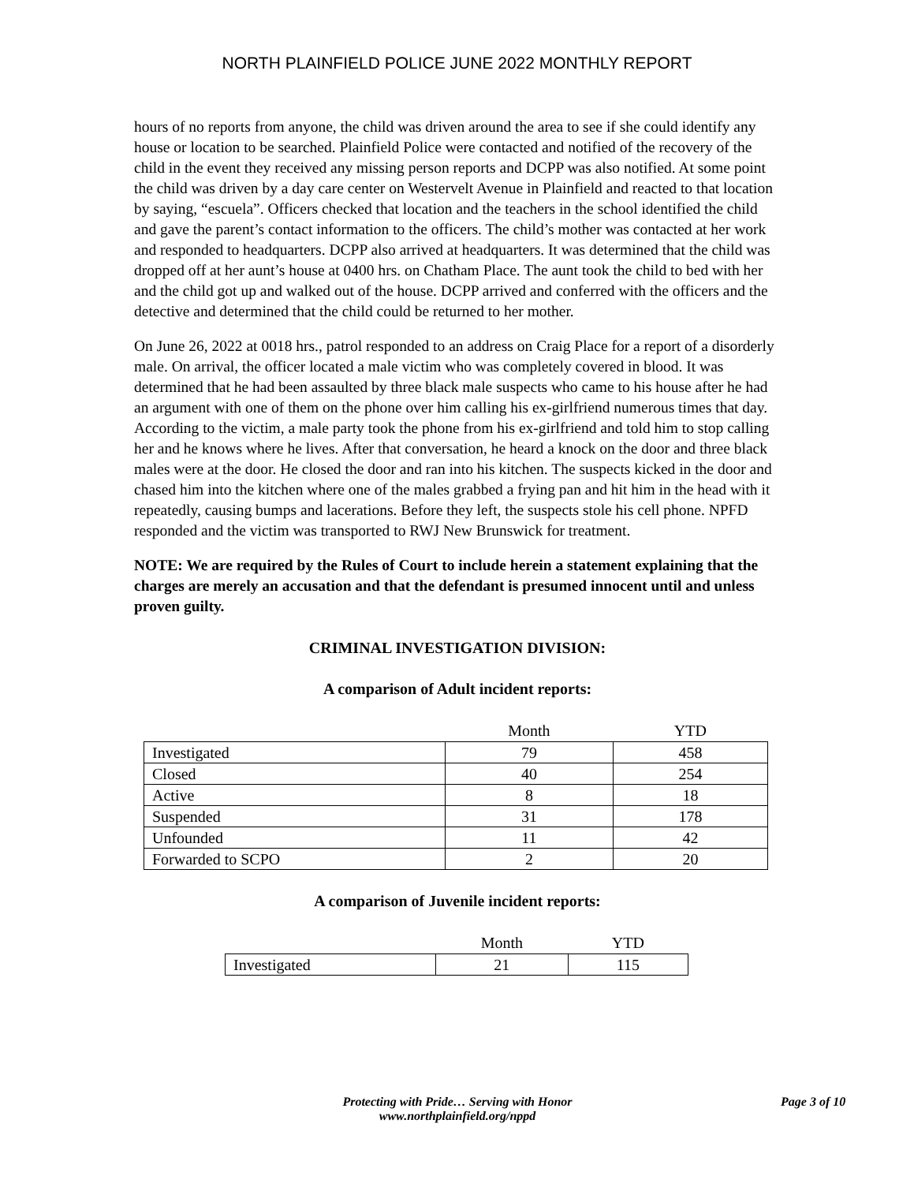NORTH PLAINFIELD POLICE JUNE 2022 MONTHLY REPORT
hours of no reports from anyone, the child was driven around the area to see if she could identify any house or location to be searched. Plainfield Police were contacted and notified of the recovery of the child in the event they received any missing person reports and DCPP was also notified. At some point the child was driven by a day care center on Westervelt Avenue in Plainfield and reacted to that location by saying, “escuela”. Officers checked that location and the teachers in the school identified the child and gave the parent’s contact information to the officers. The child’s mother was contacted at her work and responded to headquarters. DCPP also arrived at headquarters. It was determined that the child was dropped off at her aunt’s house at 0400 hrs. on Chatham Place. The aunt took the child to bed with her and the child got up and walked out of the house. DCPP arrived and conferred with the officers and the detective and determined that the child could be returned to her mother.
On June 26, 2022 at 0018 hrs., patrol responded to an address on Craig Place for a report of a disorderly male. On arrival, the officer located a male victim who was completely covered in blood. It was determined that he had been assaulted by three black male suspects who came to his house after he had an argument with one of them on the phone over him calling his ex-girlfriend numerous times that day. According to the victim, a male party took the phone from his ex-girlfriend and told him to stop calling her and he knows where he lives. After that conversation, he heard a knock on the door and three black males were at the door. He closed the door and ran into his kitchen. The suspects kicked in the door and chased him into the kitchen where one of the males grabbed a frying pan and hit him in the head with it repeatedly, causing bumps and lacerations. Before they left, the suspects stole his cell phone. NPFD responded and the victim was transported to RWJ New Brunswick for treatment.
NOTE: We are required by the Rules of Court to include herein a statement explaining that the charges are merely an accusation and that the defendant is presumed innocent until and unless proven guilty.
CRIMINAL INVESTIGATION DIVISION:
A comparison of Adult incident reports:
| | Month | YTD |
| --- | --- | --- |
| Investigated | 79 | 458 |
| Closed | 40 | 254 |
| Active | 8 | 18 |
| Suspended | 31 | 178 |
| Unfounded | 11 | 42 |
| Forwarded to SCPO | 2 | 20 |
A comparison of Juvenile incident reports:
| | Month | YTD |
| --- | --- | --- |
| Investigated | 21 | 115 |
Protecting with Pride… Serving with Honor
www.northplainfield.org/nppd
Page 3 of 10